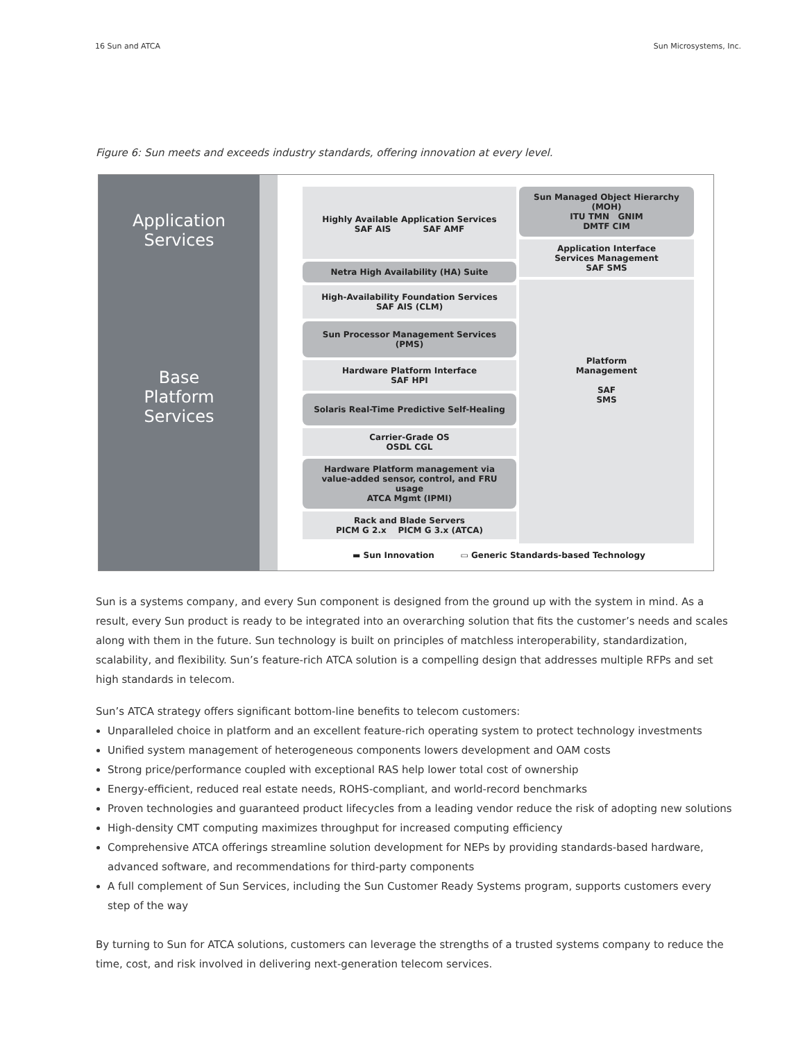16 Sun and ATCA Sun Microsystems, Inc.
Figure 6: Sun meets and exceeds industry standards, offering innovation at every level.
Application
Services
Base
Platform
Services
Highly Available Application Services
SAF AIS SAF AMF
Netra High Availability (HA) Suite
High-Availability Foundation Services
SAF AIS (CLM)
Sun Processor Management Services (PMS)
Hardware Platform Interface
SAF HPI
Solaris Real-Time Predictive Self-Healing
Carrier-Grade OS
OSDL CGL
Hardware Platform management via
value-added sensor, control, and FRU usage
ATCA Mgmt (IPMI)
Rack and Blade Servers
PICM G 2.x PICM G 3.x (ATCA)
Sun Managed Object Hierarchy (MOH)
ITU TMN GNIM
DMTF CIM
Application Interface
Services Management
SAF SMS
Platform
Management
SAF
SMS
▬ Sun Innovation ▭ Generic Standards-based Technology
Sun is a systems company, and every Sun component is designed from the ground up with the system in mind. As a result, every Sun product is ready to be integrated into an overarching solution that fits the customer’s needs and scales along with them in the future. Sun technology is built on principles of matchless interoperability, standardization, scalability, and flexibility. Sun’s feature-rich ATCA solution is a compelling design that addresses multiple RFPs and set high standards in telecom.
Sun’s ATCA strategy offers significant bottom-line benefits to telecom customers:
Unparalleled choice in platform and an excellent feature-rich operating system to protect technology investments
Unified system management of heterogeneous components lowers development and OAM costs
Strong price/performance coupled with exceptional RAS help lower total cost of ownership
Energy-efficient, reduced real estate needs, ROHS-compliant, and world-record benchmarks
Proven technologies and guaranteed product lifecycles from a leading vendor reduce the risk of adopting new solutions
High-density CMT computing maximizes throughput for increased computing efficiency
Comprehensive ATCA offerings streamline solution development for NEPs by providing standards-based hardware, advanced software, and recommendations for third-party components
A full complement of Sun Services, including the Sun Customer Ready Systems program, supports customers every step of the way
By turning to Sun for ATCA solutions, customers can leverage the strengths of a trusted systems company to reduce the time, cost, and risk involved in delivering next-generation telecom services.